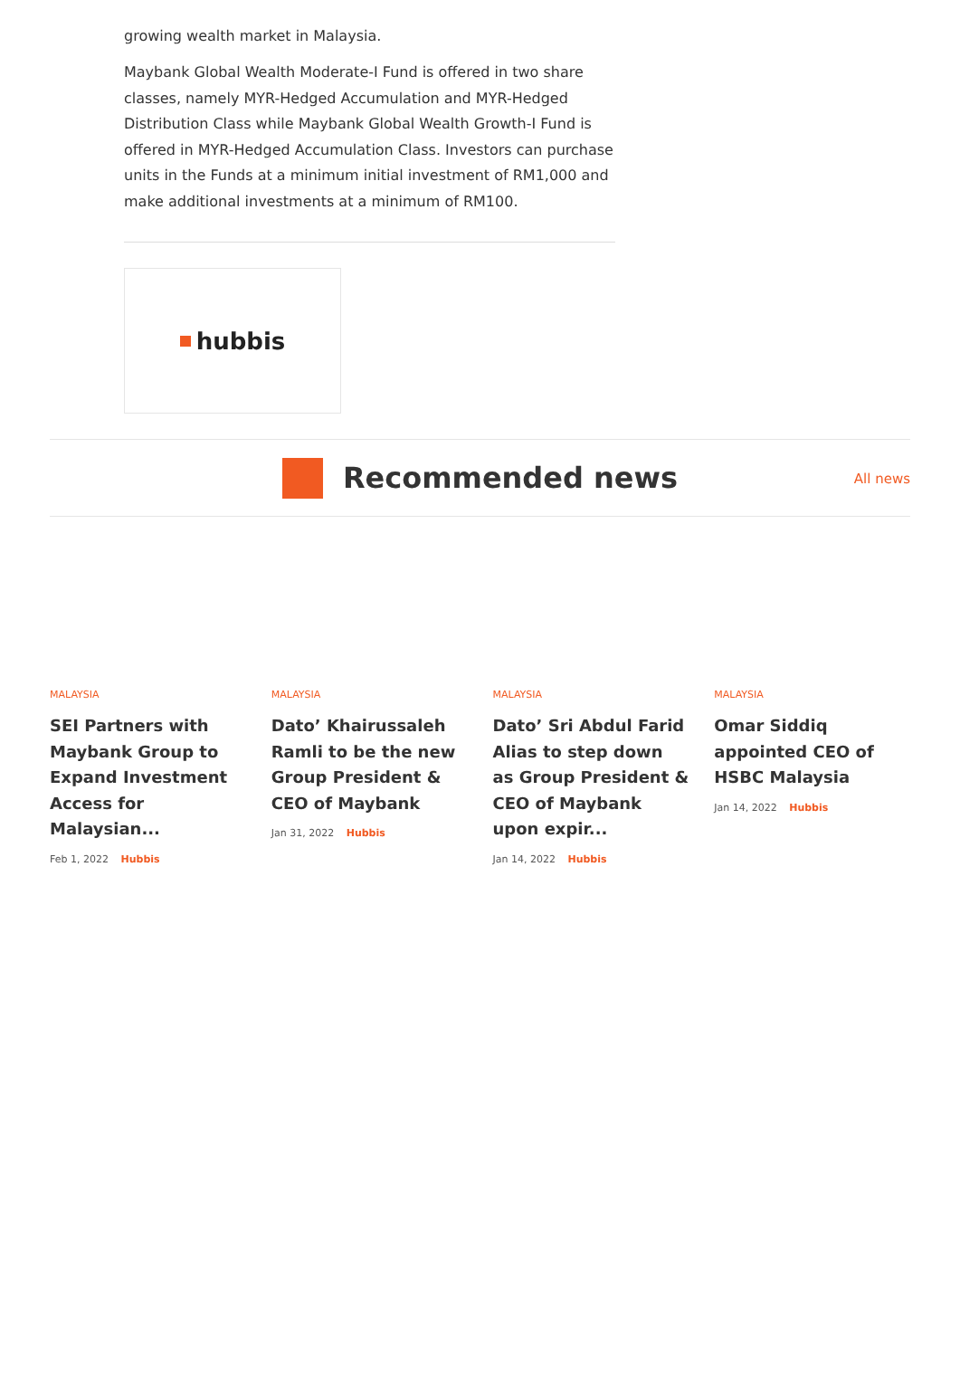growing wealth market in Malaysia.
Maybank Global Wealth Moderate-I Fund is offered in two share classes, namely MYR-Hedged Accumulation and MYR-Hedged Distribution Class while Maybank Global Wealth Growth-I Fund is offered in MYR-Hedged Accumulation Class. Investors can purchase units in the Funds at a minimum initial investment of RM1,000 and make additional investments at a minimum of RM100.
hubbis
Recommended news
All news
MALAYSIA
SEI Partners with Maybank Group to Expand Investment Access for Malaysian...
Feb 1, 2022 Hubbis
MALAYSIA
Dato’ Khairussaleh Ramli to be the new Group President & CEO of Maybank
Jan 31, 2022 Hubbis
MALAYSIA
Dato’ Sri Abdul Farid Alias to step down as Group President & CEO of Maybank upon expir...
Jan 14, 2022 Hubbis
MALAYSIA
Omar Siddiq appointed CEO of HSBC Malaysia
Jan 14, 2022 Hubbis